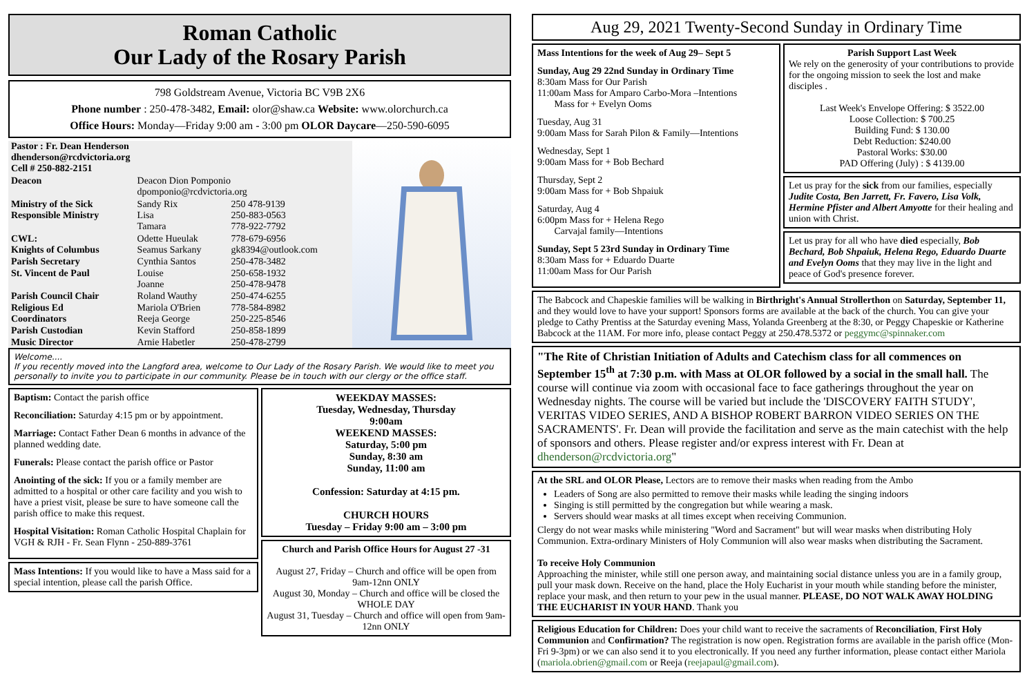Roman Catholic
Our Lady of the Rosary Parish
798 Goldstream Avenue, Victoria BC V9B 2X6
Phone number : 250-478-3482, Email: olor@shaw.ca Website: www.olorchurch.ca
Office Hours: Monday—Friday 9:00 am - 3:00 pm OLOR Daycare—250-590-6095
| Pastor : Fr. Dean Henderson dhenderson@rcdvictoria.org Cell # 250-882-2151 | | |
| Deacon | Deacon Dion Pomponio dpomponio@rcdvictoria.org | |
| Ministry of the Sick | Sandy Rix | 250 478-9139 |
| Responsible Ministry | Lisa Tamara | 250-883-0563 778-922-7792 |
| CWL: | Odette Hueulak | 778-679-6956 |
| Knights of Columbus | Seamus Sarkany | gk8394@outlook.com |
| Parish Secretary | Cynthia Santos | 250-478-3482 |
| St. Vincent de Paul | Louise Joanne | 250-658-1932 250-478-9478 |
| Parish Council Chair | Roland Wauthy | 250-474-6255 |
| Religious Ed | Mariola O'Brien | 778-584-8982 |
| Coordinators | Reeja George | 250-225-8546 |
| Parish Custodian | Kevin Stafford | 250-858-1899 |
| Music Director | Arnie Habetler | 250-478-2799 |
Welcome....
If you recently moved into the Langford area, welcome to Our Lady of the Rosary Parish. We would like to meet you personally to invite you to participate in our community. Please be in touch with our clergy or the office staff.
Baptism: Contact the parish office
Reconciliation: Saturday 4:15 pm or by appointment.
Marriage: Contact Father Dean 6 months in advance of the planned wedding date.
Funerals: Please contact the parish office or Pastor
Anointing of the sick: If you or a family member are admitted to a hospital or other care facility and you wish to have a priest visit, please be sure to have someone call the parish office to make this request.
Hospital Visitation: Roman Catholic Hospital Chaplain for VGH & RJH - Fr. Sean Flynn - 250-889-3761
Mass Intentions: If you would like to have a Mass said for a special intention, please call the parish Office.
WEEKDAY MASSES:
Tuesday, Wednesday, Thursday
9:00am
WEEKEND MASSES:
Saturday, 5:00 pm
Sunday, 8:30 am
Sunday, 11:00 am
Confession: Saturday at 4:15 pm.
CHURCH HOURS
Tuesday – Friday 9:00 am – 3:00 pm
Church and Parish Office Hours for August 27 -31
August 27, Friday – Church and office will be open from 9am-12nn ONLY
August 30, Monday – Church and office will be closed the WHOLE DAY
August 31, Tuesday – Church and office will open from 9am-12nn ONLY
Aug 29, 2021 Twenty-Second Sunday in Ordinary Time
Mass Intentions for the week of Aug 29– Sept 5
Sunday, Aug 29 22nd Sunday in Ordinary Time
8:30am Mass for Our Parish
11:00am Mass for Amparo Carbo-Mora –Intentions
Mass for + Evelyn Ooms
Tuesday, Aug 31
9:00am Mass for Sarah Pilon & Family—Intentions
Wednesday, Sept 1
9:00am Mass for + Bob Bechard
Thursday, Sept 2
9:00am Mass for + Bob Shpaiuk
Saturday, Aug 4
6:00pm Mass for + Helena Rego
Carvajal family—Intentions
Sunday, Sept 5 23rd Sunday in Ordinary Time
8:30am Mass for + Eduardo Duarte
11:00am Mass for Our Parish
Parish Support Last Week
We rely on the generosity of your contributions to provide for the ongoing mission to seek the lost and make disciples .
Last Week's Envelope Offering: $ 3522.00
Loose Collection: $ 700.25
Building Fund: $ 130.00
Debt Reduction: $240.00
Pastoral Works: $30.00
PAD Offering (July) : $ 4139.00
Let us pray for the sick from our families, especially Judite Costa, Ben Jarrett, Fr. Favero, Lisa Volk, Hermine Pfister and Albert Amyotte for their healing and union with Christ.
Let us pray for all who have died especially, Bob Bechard, Bob Shpaiuk, Helena Rego, Eduardo Duarte and Evelyn Ooms that they may live in the light and peace of God's presence forever.
The Babcock and Chapeskie families will be walking in Birthright's Annual Strollerthon on Saturday, September 11, and they would love to have your support! Sponsors forms are available at the back of the church. You can give your pledge to Cathy Prentiss at the Saturday evening Mass, Yolanda Greenberg at the 8:30, or Peggy Chapeskie or Katherine Babcock at the 11AM. For more info, please contact Peggy at 250.478.5372 or peggymc@spinnaker.com
"The Rite of Christian Initiation of Adults and Catechism class for all commences on September 15<sup>th</sup> at 7:30 p.m. with Mass at OLOR followed by a social in the small hall. The course will continue via zoom with occasional face to face gatherings throughout the year on Wednesday nights. The course will be varied but include the 'DISCOVERY FAITH STUDY', VERITAS VIDEO SERIES, AND A BISHOP ROBERT BARRON VIDEO SERIES ON THE SACRAMENTS'. Fr. Dean will provide the facilitation and serve as the main catechist with the help of sponsors and others. Please register and/or express interest with Fr. Dean at dhenderson@rcdvictoria.org"
At the SRL and OLOR Please, Lectors are to remove their masks when reading from the Ambo
Leaders of Song are also permitted to remove their masks while leading the singing indoors
Singing is still permitted by the congregation but while wearing a mask.
Servers should wear masks at all times except when receiving Communion.
Clergy do not wear masks while ministering "Word and Sacrament" but will wear masks when distributing Holy Communion. Extra-ordinary Ministers of Holy Communion will also wear masks when distributing the Sacrament.
To receive Holy Communion
Approaching the minister, while still one person away, and maintaining social distance unless you are in a family group, pull your mask down. Receive on the hand, place the Holy Eucharist in your mouth while standing before the minister, replace your mask, and then return to your pew in the usual manner. PLEASE, DO NOT WALK AWAY HOLDING THE EUCHARIST IN YOUR HAND. Thank you
Religious Education for Children: Does your child want to receive the sacraments of Reconciliation, First Holy Communion and Confirmation? The registration is now open. Registration forms are available in the parish office (Mon-Fri 9-3pm) or we can also send it to you electronically. If you need any further information, please contact either Mariola (mariola.obrien@gmail.com or Reeja (reejapaul@gmail.com).